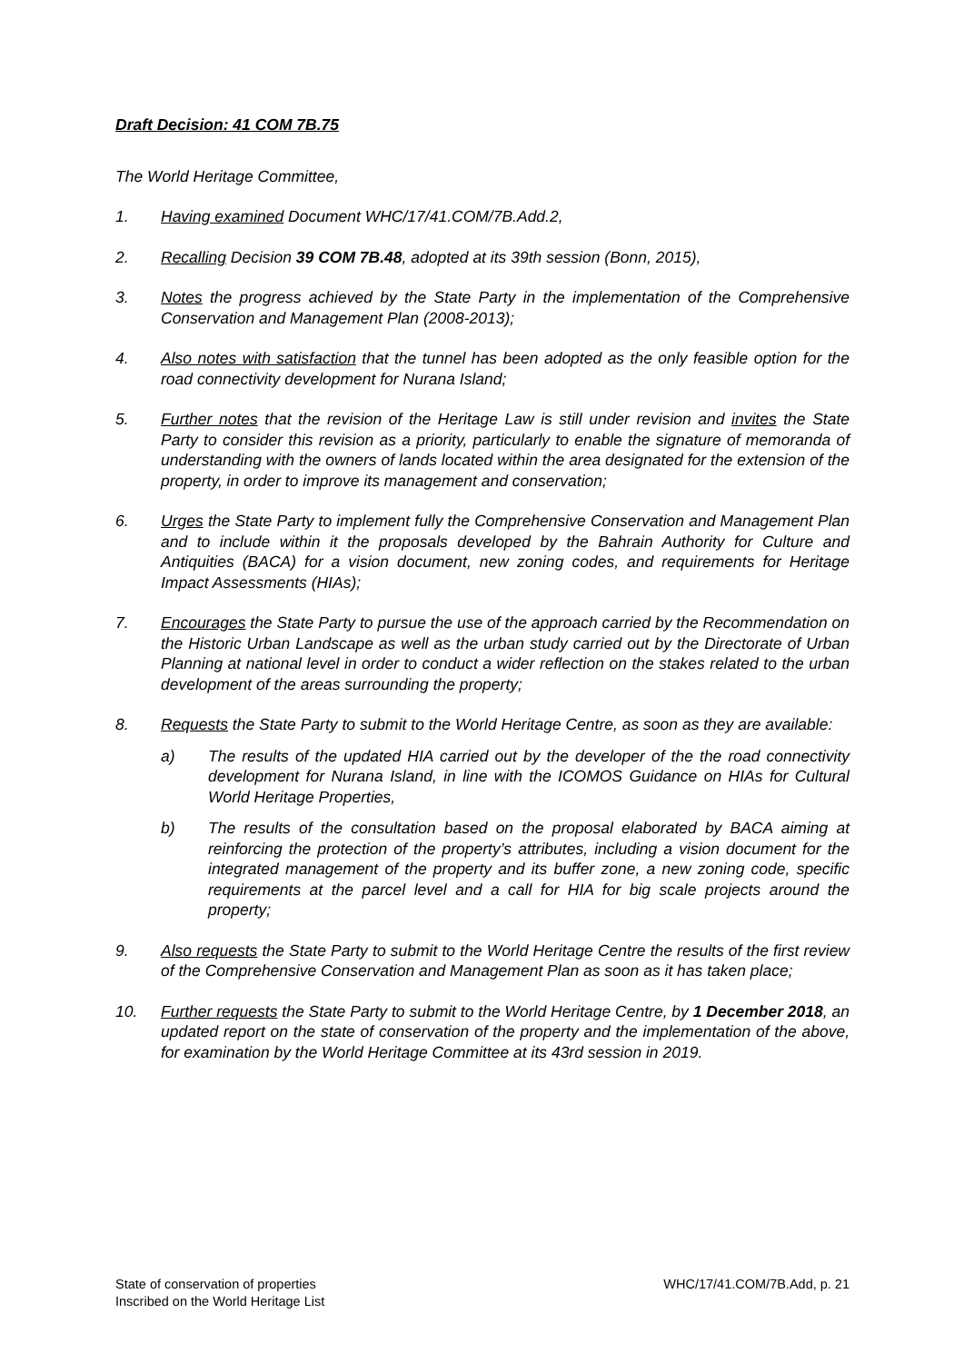Draft Decision: 41 COM 7B.75
The World Heritage Committee,
1. Having examined Document WHC/17/41.COM/7B.Add.2,
2. Recalling Decision 39 COM 7B.48, adopted at its 39th session (Bonn, 2015),
3. Notes the progress achieved by the State Party in the implementation of the Comprehensive Conservation and Management Plan (2008-2013);
4. Also notes with satisfaction that the tunnel has been adopted as the only feasible option for the road connectivity development for Nurana Island;
5. Further notes that the revision of the Heritage Law is still under revision and invites the State Party to consider this revision as a priority, particularly to enable the signature of memoranda of understanding with the owners of lands located within the area designated for the extension of the property, in order to improve its management and conservation;
6. Urges the State Party to implement fully the Comprehensive Conservation and Management Plan and to include within it the proposals developed by the Bahrain Authority for Culture and Antiquities (BACA) for a vision document, new zoning codes, and requirements for Heritage Impact Assessments (HIAs);
7. Encourages the State Party to pursue the use of the approach carried by the Recommendation on the Historic Urban Landscape as well as the urban study carried out by the Directorate of Urban Planning at national level in order to conduct a wider reflection on the stakes related to the urban development of the areas surrounding the property;
8. Requests the State Party to submit to the World Heritage Centre, as soon as they are available:
a) The results of the updated HIA carried out by the developer of the the road connectivity development for Nurana Island, in line with the ICOMOS Guidance on HIAs for Cultural World Heritage Properties,
b) The results of the consultation based on the proposal elaborated by BACA aiming at reinforcing the protection of the property’s attributes, including a vision document for the integrated management of the property and its buffer zone, a new zoning code, specific requirements at the parcel level and a call for HIA for big scale projects around the property;
9. Also requests the State Party to submit to the World Heritage Centre the results of the first review of the Comprehensive Conservation and Management Plan as soon as it has taken place;
10. Further requests the State Party to submit to the World Heritage Centre, by 1 December 2018, an updated report on the state of conservation of the property and the implementation of the above, for examination by the World Heritage Committee at its 43rd session in 2019.
State of conservation of properties
Inscribed on the World Heritage List
WHC/17/41.COM/7B.Add, p. 21